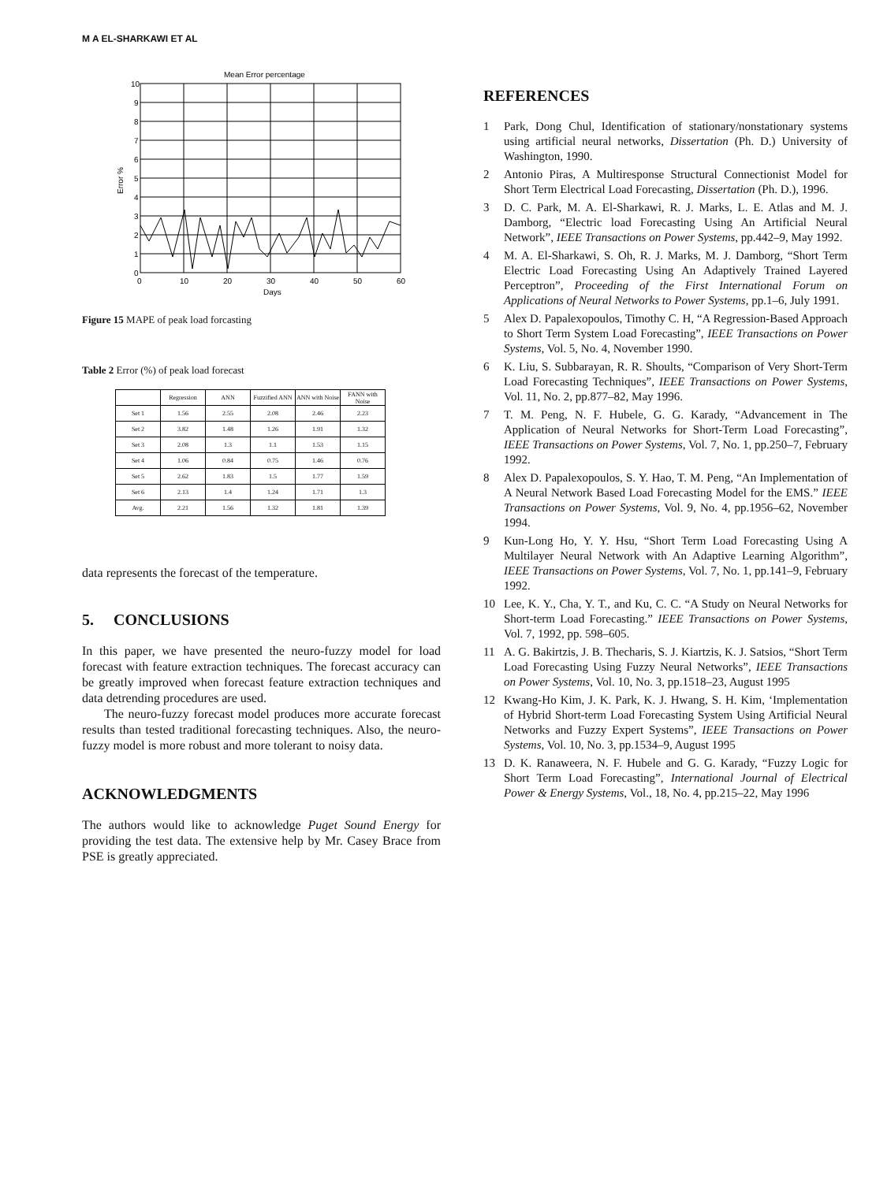M A EL-SHARKAWI ET AL
Mean Error percentage
10
9
8
7
6
5
4
3
2
1
0
0
10
20
30
40
50
60
Days
Error %
Figure 15 MAPE of peak load forcasting
Table 2 Error (%) of peak load forecast
| | Regression | ANN | Fuzzified ANN | ANN with Noise | FANN with Noise |
| --- | --- | --- | --- | --- | --- |
| Set 1 | 1.56 | 2.55 | 2.08 | 2.46 | 2.23 |
| Set 2 | 3.82 | 1.48 | 1.26 | 1.91 | 1.32 |
| Set 3 | 2.08 | 1.3 | 1.1 | 1.53 | 1.15 |
| Set 4 | 1.06 | 0.84 | 0.75 | 1.46 | 0.76 |
| Set 5 | 2.62 | 1.83 | 1.5 | 1.77 | 1.59 |
| Set 6 | 2.13 | 1.4 | 1.24 | 1.71 | 1.3 |
| Avg. | 2.21 | 1.56 | 1.32 | 1.81 | 1.39 |
data represents the forecast of the temperature.
5. CONCLUSIONS
In this paper, we have presented the neuro-fuzzy model for load forecast with feature extraction techniques. The forecast accuracy can be greatly improved when forecast feature extraction techniques and data detrending procedures are used.
The neuro-fuzzy forecast model produces more accurate forecast results than tested traditional forecasting techniques. Also, the neuro-fuzzy model is more robust and more tolerant to noisy data.
ACKNOWLEDGMENTS
The authors would like to acknowledge Puget Sound Energy for providing the test data. The extensive help by Mr. Casey Brace from PSE is greatly appreciated.
REFERENCES
1 Park, Dong Chul, Identification of stationary/nonstationary systems using artificial neural networks, Dissertation (Ph. D.) University of Washington, 1990.
2 Antonio Piras, A Multiresponse Structural Connectionist Model for Short Term Electrical Load Forecasting, Dissertation (Ph. D.), 1996.
3 D. C. Park, M. A. El-Sharkawi, R. J. Marks, L. E. Atlas and M. J. Damborg, “Electric load Forecasting Using An Artificial Neural Network”, IEEE Transactions on Power Systems, pp.442–9, May 1992.
4 M. A. El-Sharkawi, S. Oh, R. J. Marks, M. J. Damborg, “Short Term Electric Load Forecasting Using An Adaptively Trained Layered Perceptron”, Proceeding of the First International Forum on Applications of Neural Networks to Power Systems, pp.1–6, July 1991.
5 Alex D. Papalexopoulos, Timothy C. H, “A Regression-Based Approach to Short Term System Load Forecasting”, IEEE Transactions on Power Systems, Vol. 5, No. 4, November 1990.
6 K. Liu, S. Subbarayan, R. R. Shoults, “Comparison of Very Short-Term Load Forecasting Techniques”, IEEE Transactions on Power Systems, Vol. 11, No. 2, pp.877–82, May 1996.
7 T. M. Peng, N. F. Hubele, G. G. Karady, “Advancement in The Application of Neural Networks for Short-Term Load Forecasting”, IEEE Transactions on Power Systems, Vol. 7, No. 1, pp.250–7, February 1992.
8 Alex D. Papalexopoulos, S. Y. Hao, T. M. Peng, “An Implementation of A Neural Network Based Load Forecasting Model for the EMS.” IEEE Transactions on Power Systems, Vol. 9, No. 4, pp.1956–62, November 1994.
9 Kun-Long Ho, Y. Y. Hsu, “Short Term Load Forecasting Using A Multilayer Neural Network with An Adaptive Learning Algorithm”, IEEE Transactions on Power Systems, Vol. 7, No. 1, pp.141–9, February 1992.
10 Lee, K. Y., Cha, Y. T., and Ku, C. C. “A Study on Neural Networks for Short-term Load Forecasting.” IEEE Transactions on Power Systems, Vol. 7, 1992, pp. 598–605.
11 A. G. Bakirtzis, J. B. Thecharis, S. J. Kiartzis, K. J. Satsios, “Short Term Load Forecasting Using Fuzzy Neural Networks”, IEEE Transactions on Power Systems, Vol. 10, No. 3, pp.1518–23, August 1995
12 Kwang-Ho Kim, J. K. Park, K. J. Hwang, S. H. Kim, ‘Implementation of Hybrid Short-term Load Forecasting System Using Artificial Neural Networks and Fuzzy Expert Systems”, IEEE Transactions on Power Systems, Vol. 10, No. 3, pp.1534–9, August 1995
13 D. K. Ranaweera, N. F. Hubele and G. G. Karady, “Fuzzy Logic for Short Term Load Forecasting”, International Journal of Electrical Power & Energy Systems, Vol., 18, No. 4, pp.215–22, May 1996